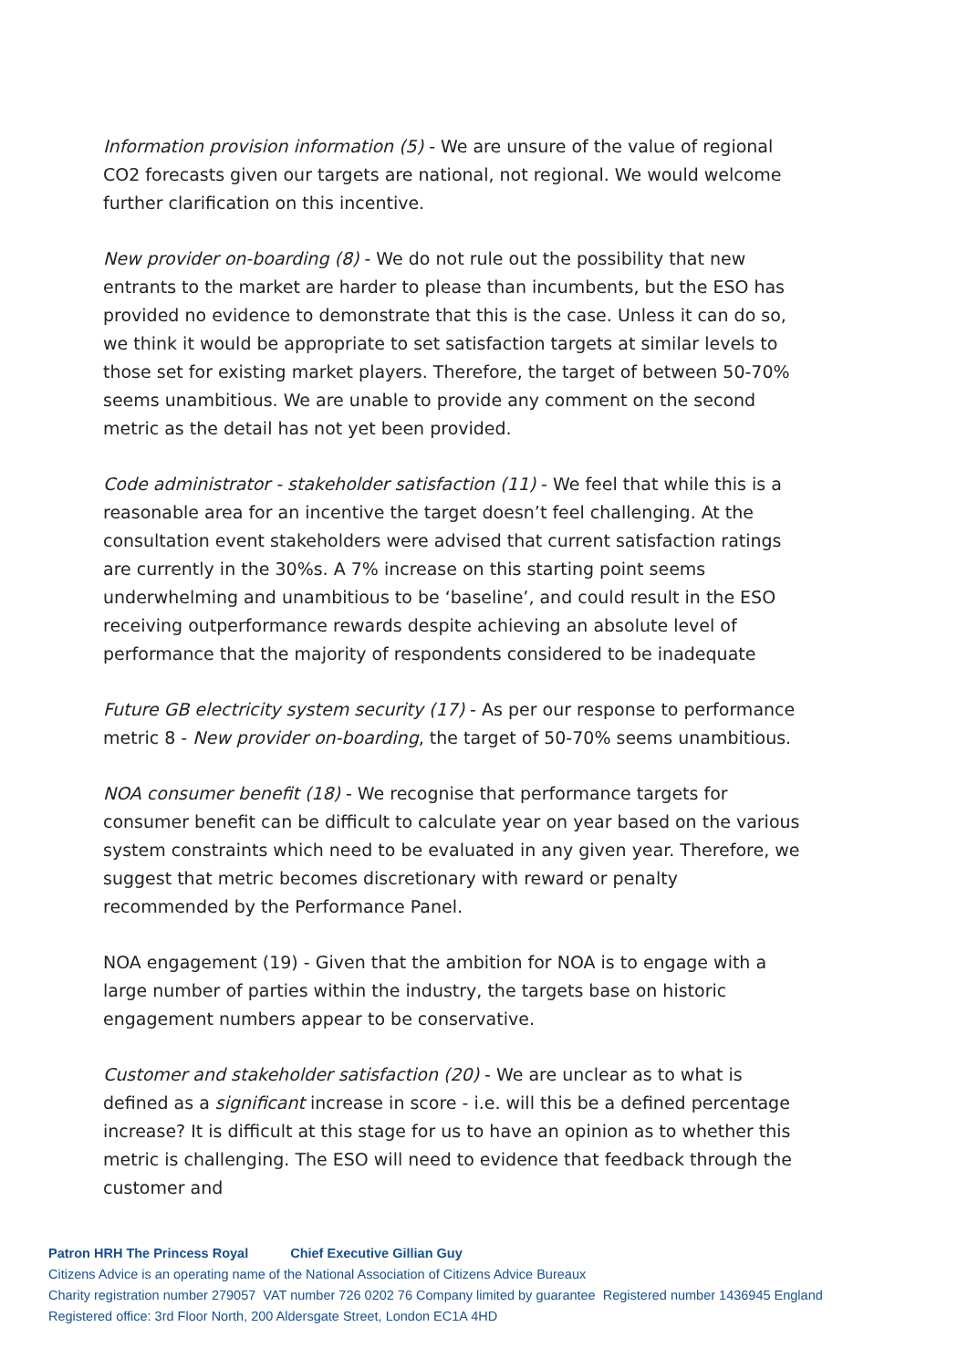Information provision information (5) - We are unsure of the value of regional CO2 forecasts given our targets are national, not regional. We would welcome further clarification on this incentive.
New provider on-boarding (8) - We do not rule out the possibility that new entrants to the market are harder to please than incumbents, but the ESO has provided no evidence to demonstrate that this is the case. Unless it can do so, we think it would be appropriate to set satisfaction targets at similar levels to those set for existing market players. Therefore, the target of between 50-70% seems unambitious. We are unable to provide any comment on the second metric as the detail has not yet been provided.
Code administrator - stakeholder satisfaction (11) - We feel that while this is a reasonable area for an incentive the target doesn’t feel challenging. At the consultation event stakeholders were advised that current satisfaction ratings are currently in the 30%s. A 7% increase on this starting point seems underwhelming and unambitious to be ‘baseline’, and could result in the ESO receiving outperformance rewards despite achieving an absolute level of performance that the majority of respondents considered to be inadequate
Future GB electricity system security (17) - As per our response to performance metric 8 - New provider on-boarding, the target of 50-70% seems unambitious.
NOA consumer benefit (18) - We recognise that performance targets for consumer benefit can be difficult to calculate year on year based on the various system constraints which need to be evaluated in any given year. Therefore, we suggest that metric becomes discretionary with reward or penalty recommended by the Performance Panel.
NOA engagement (19) - Given that the ambition for NOA is to engage with a large number of parties within the industry, the targets base on historic engagement numbers appear to be conservative.
Customer and stakeholder satisfaction (20) - We are unclear as to what is defined as a significant increase in score - i.e. will this be a defined percentage increase? It is difficult at this stage for us to have an opinion as to whether this metric is challenging. The ESO will need to evidence that feedback through the customer and
Patron HRH The Princess Royal Chief Executive Gillian Guy
Citizens Advice is an operating name of the National Association of Citizens Advice Bureaux
Charity registration number 279057 VAT number 726 0202 76 Company limited by guarantee Registered number 1436945 England
Registered office: 3rd Floor North, 200 Aldersgate Street, London EC1A 4HD